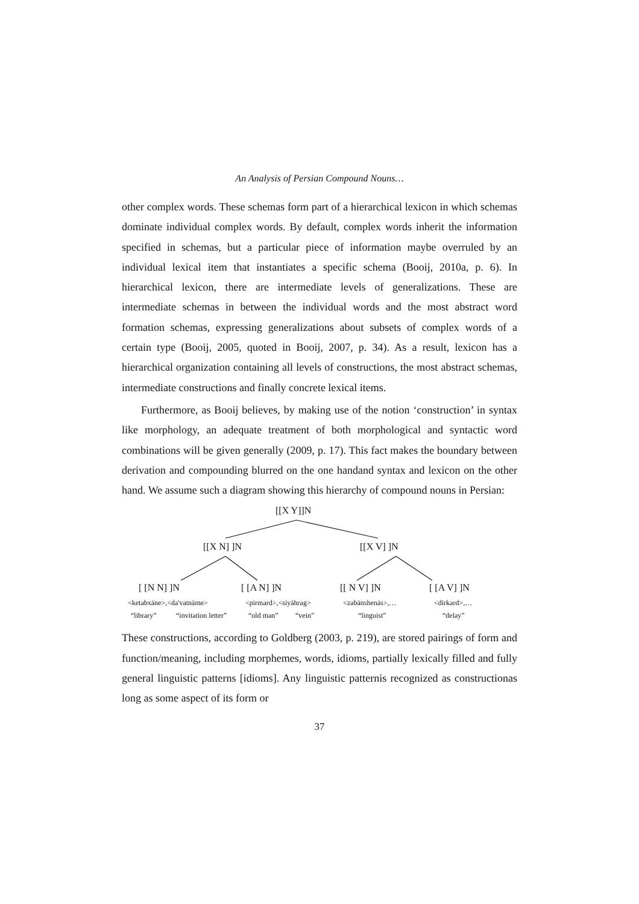An Analysis of Persian Compound Nouns…
other complex words. These schemas form part of a hierarchical lexicon in which schemas dominate individual complex words. By default, complex words inherit the information specified in schemas, but a particular piece of information maybe overruled by an individual lexical item that instantiates a specific schema (Booij, 2010a, p. 6). In hierarchical lexicon, there are intermediate levels of generalizations. These are intermediate schemas in between the individual words and the most abstract word formation schemas, expressing generalizations about subsets of complex words of a certain type (Booij, 2005, quoted in Booij, 2007, p. 34). As a result, lexicon has a hierarchical organization containing all levels of constructions, the most abstract schemas, intermediate constructions and finally concrete lexical items.
Furthermore, as Booij believes, by making use of the notion ‘construction’ in syntax like morphology, an adequate treatment of both morphological and syntactic word combinations will be given generally (2009, p. 17). This fact makes the boundary between derivation and compounding blurred on the one handand syntax and lexicon on the other hand. We assume such a diagram showing this hierarchy of compound nouns in Persian:
[[X Y]]N
[[X N] ]N [[X V] ]N
[ [N N] ]N [ [A N] ]N [[ N V] ]N [ [A V] ]N
<ketabxāne>,<da'vatnāme> <pirmard>,<siyāhrag> <zabānshenās>,… <dirkard>,…
“library” “invitation letter” “old man” “vein” “linguist” “delay”
These constructions, according to Goldberg (2003, p. 219), are stored pairings of form and function/meaning, including morphemes, words, idioms, partially lexically filled and fully general linguistic patterns [idioms]. Any linguistic patternis recognized as constructionas long as some aspect of its form or
37